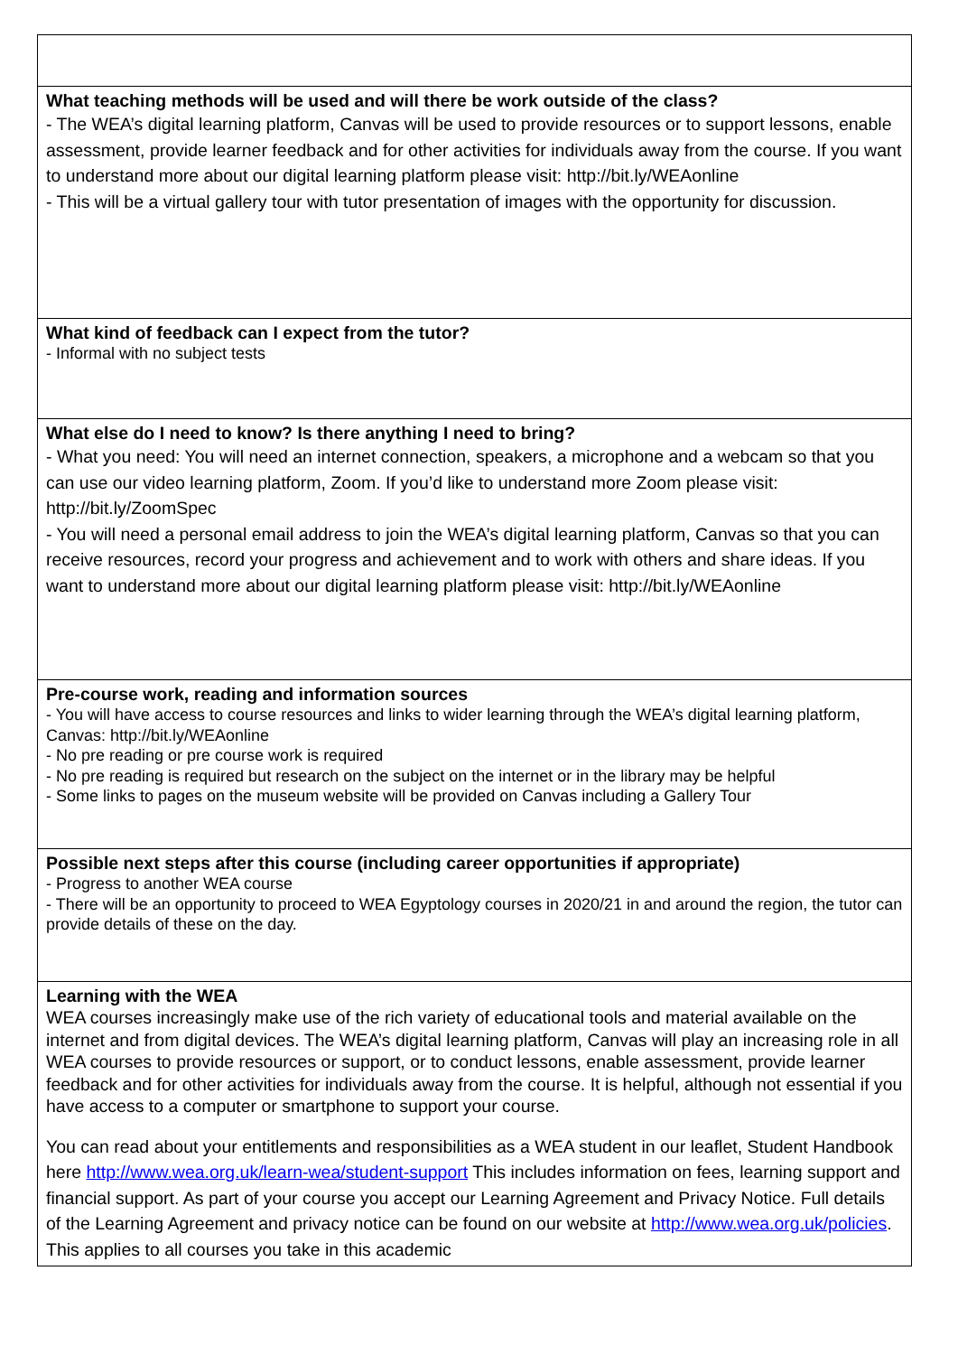| What teaching methods will be used and will there be work outside of the class? - The WEA’s digital learning platform, Canvas will be used to provide resources or to support lessons, enable assessment, provide learner feedback and for other activities for individuals away from the course. If you want to understand more about our digital learning platform please visit: http://bit.ly/WEAonline - This will be a virtual gallery tour with tutor presentation of images with the opportunity for discussion. |
| What kind of feedback can I expect from the tutor? - Informal with no subject tests |
| What else do I need to know? Is there anything I need to bring? - What you need: You will need an internet connection, speakers, a microphone and a webcam so that you can use our video learning platform, Zoom. If you’d like to understand more Zoom please visit: http://bit.ly/ZoomSpec - You will need a personal email address to join the WEA’s digital learning platform, Canvas so that you can receive resources, record your progress and achievement and to work with others and share ideas. If you want to understand more about our digital learning platform please visit: http://bit.ly/WEAonline |
| Pre-course work, reading and information sources - You will have access to course resources and links to wider learning through the WEA’s digital learning platform, Canvas: http://bit.ly/WEAonline - No pre reading or pre course work is required - No pre reading is required but research on the subject on the internet or in the library may be helpful - Some links to pages on the museum website will be provided on Canvas including a Gallery Tour |
| Possible next steps after this course (including career opportunities if appropriate) - Progress to another WEA course - There will be an opportunity to proceed to WEA Egyptology courses in 2020/21 in and around the region, the tutor can provide details of these on the day. |
| Learning with the WEA WEA courses increasingly make use of the rich variety of educational tools and material available on the internet and from digital devices. The WEA’s digital learning platform, Canvas will play an increasing role in all WEA courses to provide resources or support, or to conduct lessons, enable assessment, provide learner feedback and for other activities for individuals away from the course. It is helpful, although not essential if you have access to a computer or smartphone to support your course. You can read about your entitlements and responsibilities as a WEA student in our leaflet, Student Handbook here http://www.wea.org.uk/learn-wea/student-support This includes information on fees, learning support and financial support. As part of your course you accept our Learning Agreement and Privacy Notice. Full details of the Learning Agreement and privacy notice can be found on our website at http://www.wea.org.uk/policies . This applies to all courses you take in this academic |